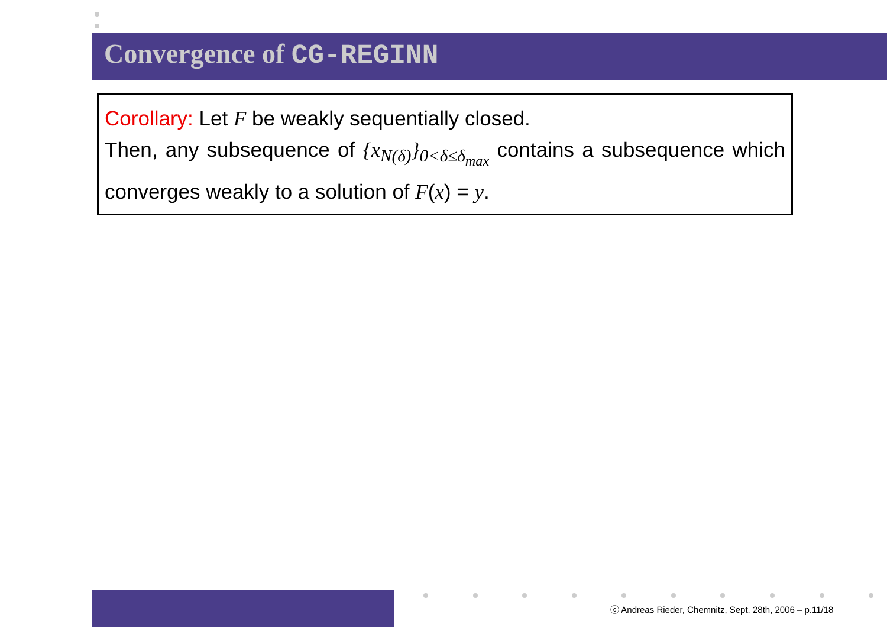Convergence of CG-REGINN
Corollary: Let F be weakly sequentially closed.
Then, any subsequence of {x<sub>N(δ)</sub>}<sub>0<δ≤δ<sub>max</sub></sub> contains a subsequence which converges weakly to a solution of F(x) = y.
ⓒ Andreas Rieder, Chemnitz, Sept. 28th, 2006 – p.11/18